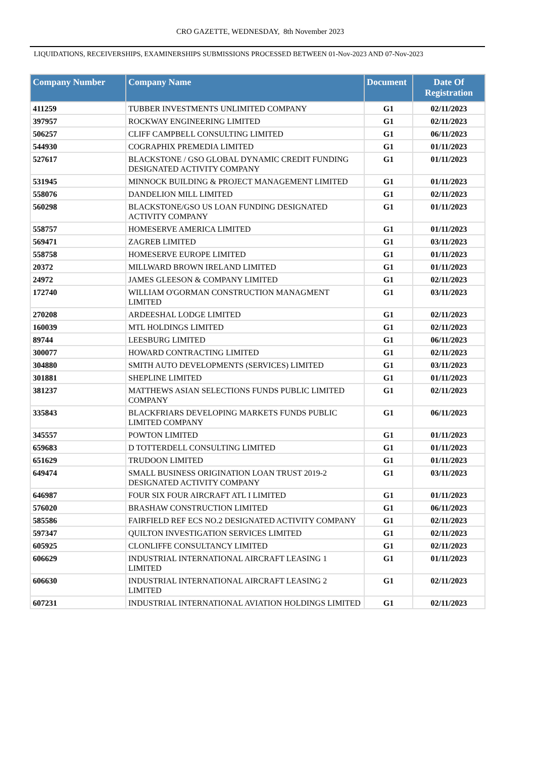CRO GAZETTE, WEDNESDAY, 8th November 2023
LIQUIDATIONS, RECEIVERSHIPS, EXAMINERSHIPS SUBMISSIONS PROCESSED BETWEEN 01-Nov-2023 AND 07-Nov-2023
| Company Number | Company Name | Document | Date Of Registration |
| --- | --- | --- | --- |
| 411259 | TUBBER INVESTMENTS UNLIMITED COMPANY | G1 | 02/11/2023 |
| 397957 | ROCKWAY ENGINEERING LIMITED | G1 | 02/11/2023 |
| 506257 | CLIFF CAMPBELL CONSULTING LIMITED | G1 | 06/11/2023 |
| 544930 | COGRAPHIX PREMEDIA LIMITED | G1 | 01/11/2023 |
| 527617 | BLACKSTONE / GSO GLOBAL DYNAMIC CREDIT FUNDING DESIGNATED ACTIVITY COMPANY | G1 | 01/11/2023 |
| 531945 | MINNOCK BUILDING & PROJECT MANAGEMENT LIMITED | G1 | 01/11/2023 |
| 558076 | DANDELION MILL LIMITED | G1 | 02/11/2023 |
| 560298 | BLACKSTONE/GSO US LOAN FUNDING DESIGNATED ACTIVITY COMPANY | G1 | 01/11/2023 |
| 558757 | HOMESERVE AMERICA LIMITED | G1 | 01/11/2023 |
| 569471 | ZAGREB LIMITED | G1 | 03/11/2023 |
| 558758 | HOMESERVE EUROPE LIMITED | G1 | 01/11/2023 |
| 20372 | MILLWARD BROWN IRELAND LIMITED | G1 | 01/11/2023 |
| 24972 | JAMES GLEESON & COMPANY LIMITED | G1 | 02/11/2023 |
| 172740 | WILLIAM O'GORMAN CONSTRUCTION MANAGMENT LIMITED | G1 | 03/11/2023 |
| 270208 | ARDEESHAL LODGE LIMITED | G1 | 02/11/2023 |
| 160039 | MTL HOLDINGS LIMITED | G1 | 02/11/2023 |
| 89744 | LEESBURG LIMITED | G1 | 06/11/2023 |
| 300077 | HOWARD CONTRACTING LIMITED | G1 | 02/11/2023 |
| 304880 | SMITH AUTO DEVELOPMENTS (SERVICES) LIMITED | G1 | 03/11/2023 |
| 301881 | SHEPLINE LIMITED | G1 | 01/11/2023 |
| 381237 | MATTHEWS ASIAN SELECTIONS FUNDS PUBLIC LIMITED COMPANY | G1 | 02/11/2023 |
| 335843 | BLACKFRIARS DEVELOPING MARKETS FUNDS PUBLIC LIMITED COMPANY | G1 | 06/11/2023 |
| 345557 | POWTON LIMITED | G1 | 01/11/2023 |
| 659683 | D TOTTERDELL CONSULTING LIMITED | G1 | 01/11/2023 |
| 651629 | TRUDOON LIMITED | G1 | 01/11/2023 |
| 649474 | SMALL BUSINESS ORIGINATION LOAN TRUST 2019-2 DESIGNATED ACTIVITY COMPANY | G1 | 03/11/2023 |
| 646987 | FOUR SIX FOUR AIRCRAFT ATL I LIMITED | G1 | 01/11/2023 |
| 576020 | BRASHAW CONSTRUCTION LIMITED | G1 | 06/11/2023 |
| 585586 | FAIRFIELD REF ECS NO.2 DESIGNATED ACTIVITY COMPANY | G1 | 02/11/2023 |
| 597347 | QUILTON INVESTIGATION SERVICES LIMITED | G1 | 02/11/2023 |
| 605925 | CLONLIFFE CONSULTANCY LIMITED | G1 | 02/11/2023 |
| 606629 | INDUSTRIAL INTERNATIONAL AIRCRAFT LEASING 1 LIMITED | G1 | 01/11/2023 |
| 606630 | INDUSTRIAL INTERNATIONAL AIRCRAFT LEASING 2 LIMITED | G1 | 02/11/2023 |
| 607231 | INDUSTRIAL INTERNATIONAL AVIATION HOLDINGS LIMITED | G1 | 02/11/2023 |